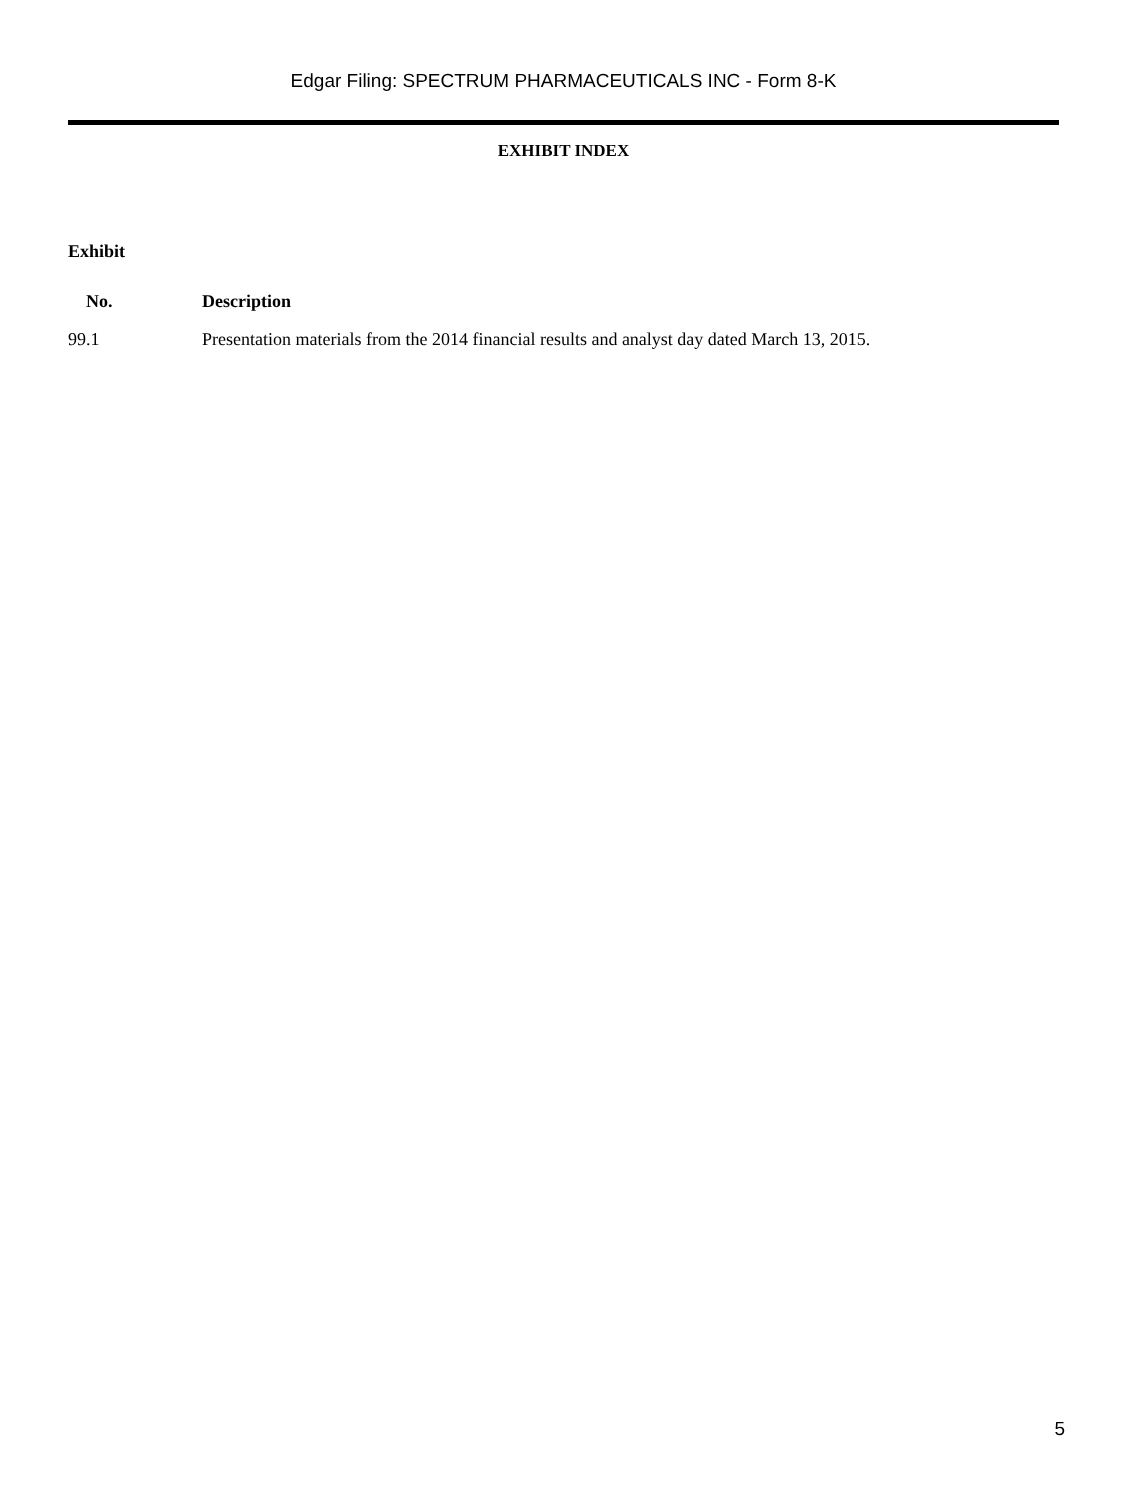Edgar Filing: SPECTRUM PHARMACEUTICALS INC - Form 8-K
EXHIBIT INDEX
| Exhibit | |
| --- | --- |
| No. | Description |
| 99.1 | Presentation materials from the 2014 financial results and analyst day dated March 13, 2015. |
5